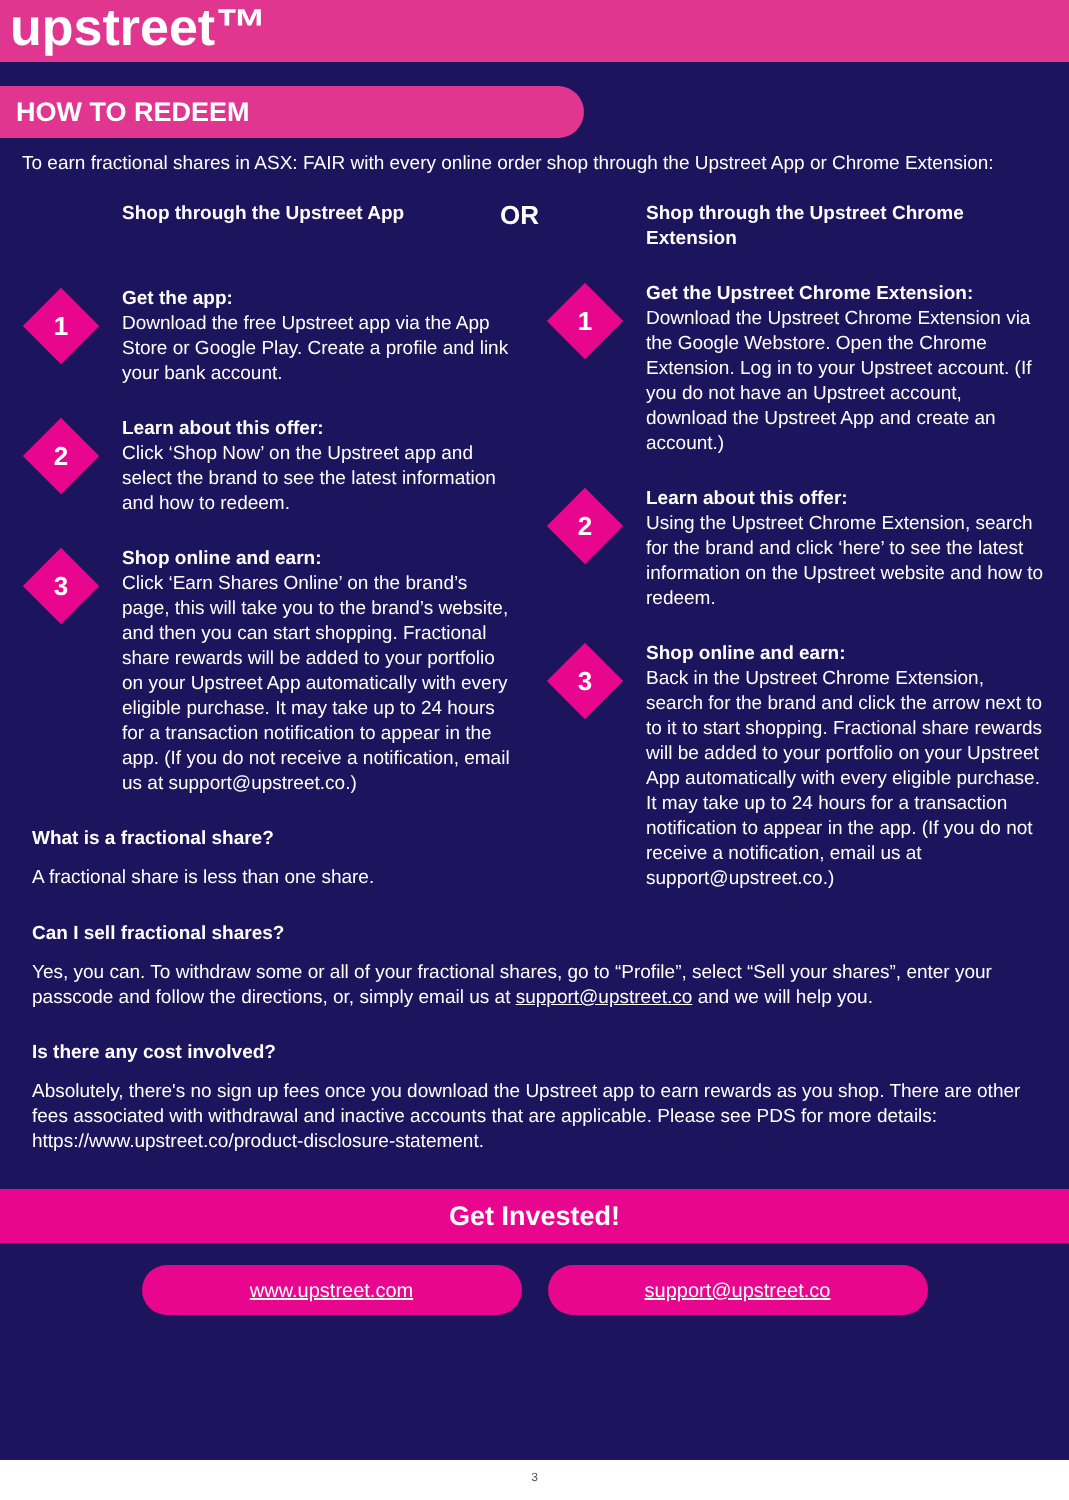upstreet™
HOW TO REDEEM
To earn fractional shares in ASX: FAIR with every online order shop through the Upstreet App or Chrome Extension:
Shop through the Upstreet App
1
Get the app:
Download the free Upstreet app via the App Store or Google Play. Create a profile and link your bank account.
2
Learn about this offer:
Click ‘Shop Now’ on the Upstreet app and select the brand to see the latest information and how to redeem.
3
Shop online and earn:
Click ‘Earn Shares Online’ on the brand’s page, this will take you to the brand’s website, and then you can start shopping. Fractional share rewards will be added to your portfolio on your Upstreet App automatically with every eligible purchase. It may take up to 24 hours for a transaction notification to appear in the app. (If you do not receive a notification, email us at support@upstreet.co.)
What is a fractional share?
A fractional share is less than one share.
OR
Shop through the Upstreet Chrome Extension
1
Get the Upstreet Chrome Extension:
Download the Upstreet Chrome Extension via the Google Webstore. Open the Chrome Extension. Log in to your Upstreet account. (If you do not have an Upstreet account, download the Upstreet App and create an account.)
2
Learn about this offer:
Using the Upstreet Chrome Extension, search for the brand and click ‘here’ to see the latest information on the Upstreet website and how to redeem.
3
Shop online and earn:
Back in the Upstreet Chrome Extension, search for the brand and click the arrow next to to it to start shopping. Fractional share rewards will be added to your portfolio on your Upstreet App automatically with every eligible purchase. It may take up to 24 hours for a transaction notification to appear in the app. (If you do not receive a notification, email us at support@upstreet.co.)
Can I sell fractional shares?
Yes, you can. To withdraw some or all of your fractional shares, go to “Profile”, select “Sell your shares”, enter your passcode and follow the directions, or, simply email us at support@upstreet.co and we will help you.
Is there any cost involved?
Absolutely, there's no sign up fees once you download the Upstreet app to earn rewards as you shop. There are other fees associated with withdrawal and inactive accounts that are applicable. Please see PDS for more details:
https://www.upstreet.co/product-disclosure-statement.
Get Invested!
www.upstreet.com support@upstreet.co
3